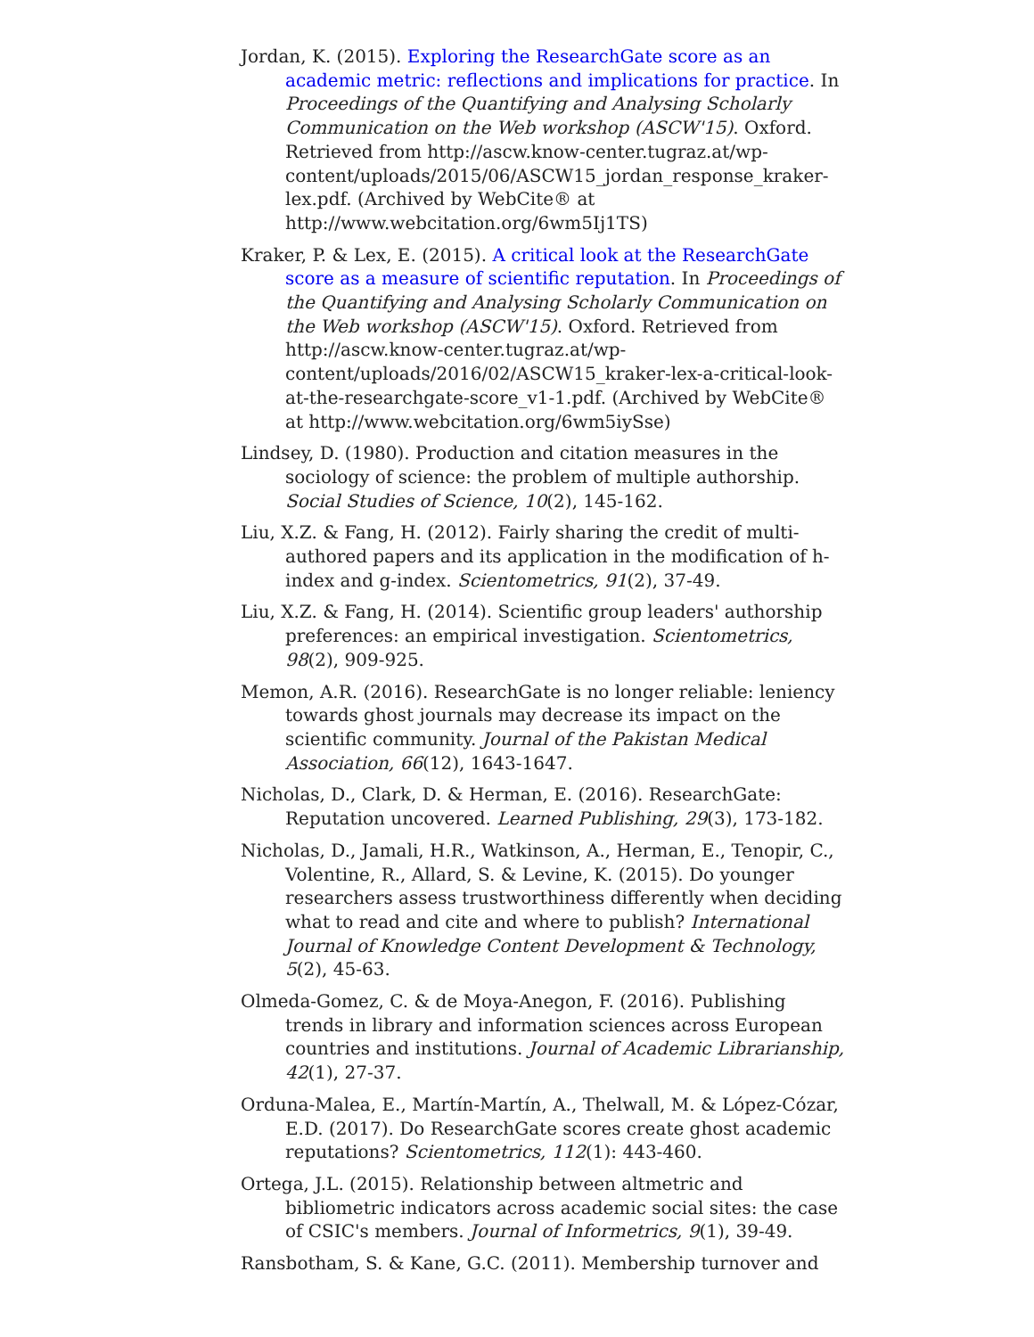Jordan, K. (2015). Exploring the ResearchGate score as an academic metric: reflections and implications for practice. In Proceedings of the Quantifying and Analysing Scholarly Communication on the Web workshop (ASCW'15). Oxford. Retrieved from http://ascw.know-center.tugraz.at/wp-content/uploads/2015/06/ASCW15_jordan_response_kraker-lex.pdf. (Archived by WebCite® at http://www.webcitation.org/6wm5Ij1TS)
Kraker, P. & Lex, E. (2015). A critical look at the ResearchGate score as a measure of scientific reputation. In Proceedings of the Quantifying and Analysing Scholarly Communication on the Web workshop (ASCW'15). Oxford. Retrieved from http://ascw.know-center.tugraz.at/wp-content/uploads/2016/02/ASCW15_kraker-lex-a-critical-look-at-the-researchgate-score_v1-1.pdf. (Archived by WebCite® at http://www.webcitation.org/6wm5iySse)
Lindsey, D. (1980). Production and citation measures in the sociology of science: the problem of multiple authorship. Social Studies of Science, 10(2), 145-162.
Liu, X.Z. & Fang, H. (2012). Fairly sharing the credit of multi-authored papers and its application in the modification of h-index and g-index. Scientometrics, 91(2), 37-49.
Liu, X.Z. & Fang, H. (2014). Scientific group leaders' authorship preferences: an empirical investigation. Scientometrics, 98(2), 909-925.
Memon, A.R. (2016). ResearchGate is no longer reliable: leniency towards ghost journals may decrease its impact on the scientific community. Journal of the Pakistan Medical Association, 66(12), 1643-1647.
Nicholas, D., Clark, D. & Herman, E. (2016). ResearchGate: Reputation uncovered. Learned Publishing, 29(3), 173-182.
Nicholas, D., Jamali, H.R., Watkinson, A., Herman, E., Tenopir, C., Volentine, R., Allard, S. & Levine, K. (2015). Do younger researchers assess trustworthiness differently when deciding what to read and cite and where to publish? International Journal of Knowledge Content Development & Technology, 5(2), 45-63.
Olmeda-Gomez, C. & de Moya-Anegon, F. (2016). Publishing trends in library and information sciences across European countries and institutions. Journal of Academic Librarianship, 42(1), 27-37.
Orduna-Malea, E., Martín-Martín, A., Thelwall, M. & López-Cózar, E.D. (2017). Do ResearchGate scores create ghost academic reputations? Scientometrics, 112(1): 443-460.
Ortega, J.L. (2015). Relationship between altmetric and bibliometric indicators across academic social sites: the case of CSIC's members. Journal of Informetrics, 9(1), 39-49.
Ransbotham, S. & Kane, G.C. (2011). Membership turnover and